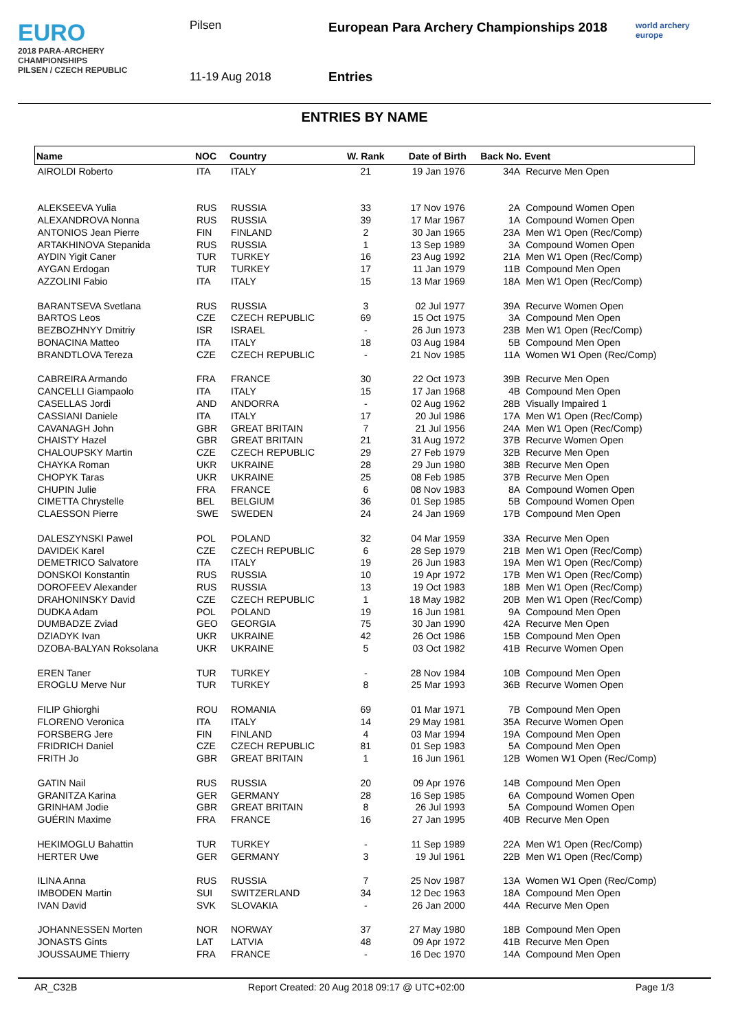EURO
2018 PARA-ARCHERY CHAMPIONSHIPS
PILSEN / CZECH REPUBLIC
Pilsen
European Para Archery Championships 2018
11-19 Aug 2018 Entries
world archery
europe
ENTRIES BY NAME
| Name | NOC | Country | W. Rank | Date of Birth | Back No. | Event |
| --- | --- | --- | --- | --- | --- | --- |
| AIROLDI Roberto | ITA | ITALY | 21 | 19 Jan 1976 | 34A | Recurve Men Open |
| ALEKSEEVA Yulia | RUS | RUSSIA | 33 | 17 Nov 1976 | 2A | Compound Women Open |
| ALEXANDROVA Nonna | RUS | RUSSIA | 39 | 17 Mar 1967 | 1A | Compound Women Open |
| ANTONIOS Jean Pierre | FIN | FINLAND | 2 | 30 Jan 1965 | 23A | Men W1 Open (Rec/Comp) |
| ARTAKHINOVA Stepanida | RUS | RUSSIA | 1 | 13 Sep 1989 | 3A | Compound Women Open |
| AYDIN Yigit Caner | TUR | TURKEY | 16 | 23 Aug 1992 | 21A | Men W1 Open (Rec/Comp) |
| AYGAN Erdogan | TUR | TURKEY | 17 | 11 Jan 1979 | 11B | Compound Men Open |
| AZZOLINI Fabio | ITA | ITALY | 15 | 13 Mar 1969 | 18A | Men W1 Open (Rec/Comp) |
| BARANTSEVA Svetlana | RUS | RUSSIA | 3 | 02 Jul 1977 | 39A | Recurve Women Open |
| BARTOS Leos | CZE | CZECH REPUBLIC | 69 | 15 Oct 1975 | 3A | Compound Men Open |
| BEZBOZHNYY Dmitriy | ISR | ISRAEL | - | 26 Jun 1973 | 23B | Men W1 Open (Rec/Comp) |
| BONACINA Matteo | ITA | ITALY | 18 | 03 Aug 1984 | 5B | Compound Men Open |
| BRANDTLOVA Tereza | CZE | CZECH REPUBLIC | - | 21 Nov 1985 | 11A | Women W1 Open (Rec/Comp) |
| CABREIRA Armando | FRA | FRANCE | 30 | 22 Oct 1973 | 39B | Recurve Men Open |
| CANCELLI Giampaolo | ITA | ITALY | 15 | 17 Jan 1968 | 4B | Compound Men Open |
| CASELLAS Jordi | AND | ANDORRA | - | 02 Aug 1962 | 28B | Visually Impaired 1 |
| CASSIANI Daniele | ITA | ITALY | 17 | 20 Jul 1986 | 17A | Men W1 Open (Rec/Comp) |
| CAVANAGH John | GBR | GREAT BRITAIN | 7 | 21 Jul 1956 | 24A | Men W1 Open (Rec/Comp) |
| CHAISTY Hazel | GBR | GREAT BRITAIN | 21 | 31 Aug 1972 | 37B | Recurve Women Open |
| CHALOUPSKY Martin | CZE | CZECH REPUBLIC | 29 | 27 Feb 1979 | 32B | Recurve Men Open |
| CHAYKA Roman | UKR | UKRAINE | 28 | 29 Jun 1980 | 38B | Recurve Men Open |
| CHOPYK Taras | UKR | UKRAINE | 25 | 08 Feb 1985 | 37B | Recurve Men Open |
| CHUPIN Julie | FRA | FRANCE | 6 | 08 Nov 1983 | 8A | Compound Women Open |
| CIMETTA Chrystelle | BEL | BELGIUM | 36 | 01 Sep 1985 | 5B | Compound Women Open |
| CLAESSON Pierre | SWE | SWEDEN | 24 | 24 Jan 1969 | 17B | Compound Men Open |
| DALESZYNSKI Pawel | POL | POLAND | 32 | 04 Mar 1959 | 33A | Recurve Men Open |
| DAVIDEK Karel | CZE | CZECH REPUBLIC | 6 | 28 Sep 1979 | 21B | Men W1 Open (Rec/Comp) |
| DEMETRICO Salvatore | ITA | ITALY | 19 | 26 Jun 1983 | 19A | Men W1 Open (Rec/Comp) |
| DONSKOI Konstantin | RUS | RUSSIA | 10 | 19 Apr 1972 | 17B | Men W1 Open (Rec/Comp) |
| DOROFEEV Alexander | RUS | RUSSIA | 13 | 19 Oct 1983 | 18B | Men W1 Open (Rec/Comp) |
| DRAHONINSKY David | CZE | CZECH REPUBLIC | 1 | 18 May 1982 | 20B | Men W1 Open (Rec/Comp) |
| DUDKA Adam | POL | POLAND | 19 | 16 Jun 1981 | 9A | Compound Men Open |
| DUMBADZE Zviad | GEO | GEORGIA | 75 | 30 Jan 1990 | 42A | Recurve Men Open |
| DZIADYK Ivan | UKR | UKRAINE | 42 | 26 Oct 1986 | 15B | Compound Men Open |
| DZOBA-BALYAN Roksolana | UKR | UKRAINE | 5 | 03 Oct 1982 | 41B | Recurve Women Open |
| EREN Taner | TUR | TURKEY | - | 28 Nov 1984 | 10B | Compound Men Open |
| EROGLU Merve Nur | TUR | TURKEY | 8 | 25 Mar 1993 | 36B | Recurve Women Open |
| FILIP Ghiorghi | ROU | ROMANIA | 69 | 01 Mar 1971 | 7B | Compound Men Open |
| FLORENO Veronica | ITA | ITALY | 14 | 29 May 1981 | 35A | Recurve Women Open |
| FORSBERG Jere | FIN | FINLAND | 4 | 03 Mar 1994 | 19A | Compound Men Open |
| FRIDRICH Daniel | CZE | CZECH REPUBLIC | 81 | 01 Sep 1983 | 5A | Compound Men Open |
| FRITH Jo | GBR | GREAT BRITAIN | 1 | 16 Jun 1961 | 12B | Women W1 Open (Rec/Comp) |
| GATIN Nail | RUS | RUSSIA | 20 | 09 Apr 1976 | 14B | Compound Men Open |
| GRANITZA Karina | GER | GERMANY | 28 | 16 Sep 1985 | 6A | Compound Women Open |
| GRINHAM Jodie | GBR | GREAT BRITAIN | 8 | 26 Jul 1993 | 5A | Compound Women Open |
| GUÉRIN Maxime | FRA | FRANCE | 16 | 27 Jan 1995 | 40B | Recurve Men Open |
| HEKIMOGLU Bahattin | TUR | TURKEY | - | 11 Sep 1989 | 22A | Men W1 Open (Rec/Comp) |
| HERTER Uwe | GER | GERMANY | 3 | 19 Jul 1961 | 22B | Men W1 Open (Rec/Comp) |
| ILINA Anna | RUS | RUSSIA | 7 | 25 Nov 1987 | 13A | Women W1 Open (Rec/Comp) |
| IMBODEN Martin | SUI | SWITZERLAND | 34 | 12 Dec 1963 | 18A | Compound Men Open |
| IVAN David | SVK | SLOVAKIA | - | 26 Jan 2000 | 44A | Recurve Men Open |
| JOHANNESSEN Morten | NOR | NORWAY | 37 | 27 May 1980 | 18B | Compound Men Open |
| JONASTS Gints | LAT | LATVIA | 48 | 09 Apr 1972 | 41B | Recurve Men Open |
| JOUSSAUME Thierry | FRA | FRANCE | - | 16 Dec 1970 | 14A | Compound Men Open |
AR_C32B Report Created: 20 Aug 2018 09:17 @ UTC+02:00 Page 1/3